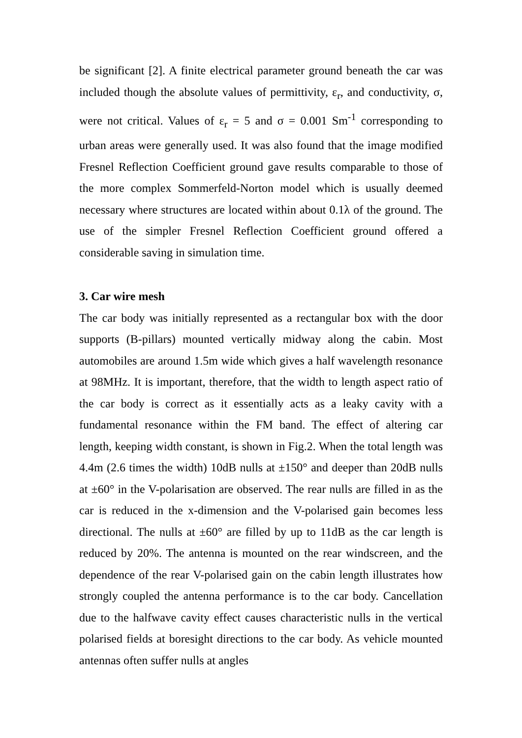be significant [2]. A finite electrical parameter ground beneath the car was included though the absolute values of permittivity, ε<sub>r</sub>, and conductivity, σ, were not critical. Values of ε<sub>r</sub> = 5 and σ = 0.001 Sm<sup>-1</sup> corresponding to urban areas were generally used. It was also found that the image modified Fresnel Reflection Coefficient ground gave results comparable to those of the more complex Sommerfeld-Norton model which is usually deemed necessary where structures are located within about 0.1λ of the ground. The use of the simpler Fresnel Reflection Coefficient ground offered a considerable saving in simulation time.
3. Car wire mesh
The car body was initially represented as a rectangular box with the door supports (B-pillars) mounted vertically midway along the cabin. Most automobiles are around 1.5m wide which gives a half wavelength resonance at 98MHz. It is important, therefore, that the width to length aspect ratio of the car body is correct as it essentially acts as a leaky cavity with a fundamental resonance within the FM band. The effect of altering car length, keeping width constant, is shown in Fig.2. When the total length was 4.4m (2.6 times the width) 10dB nulls at ±150° and deeper than 20dB nulls at ±60° in the V-polarisation are observed. The rear nulls are filled in as the car is reduced in the x-dimension and the V-polarised gain becomes less directional. The nulls at ±60° are filled by up to 11dB as the car length is reduced by 20%. The antenna is mounted on the rear windscreen, and the dependence of the rear V-polarised gain on the cabin length illustrates how strongly coupled the antenna performance is to the car body. Cancellation due to the halfwave cavity effect causes characteristic nulls in the vertical polarised fields at boresight directions to the car body. As vehicle mounted antennas often suffer nulls at angles